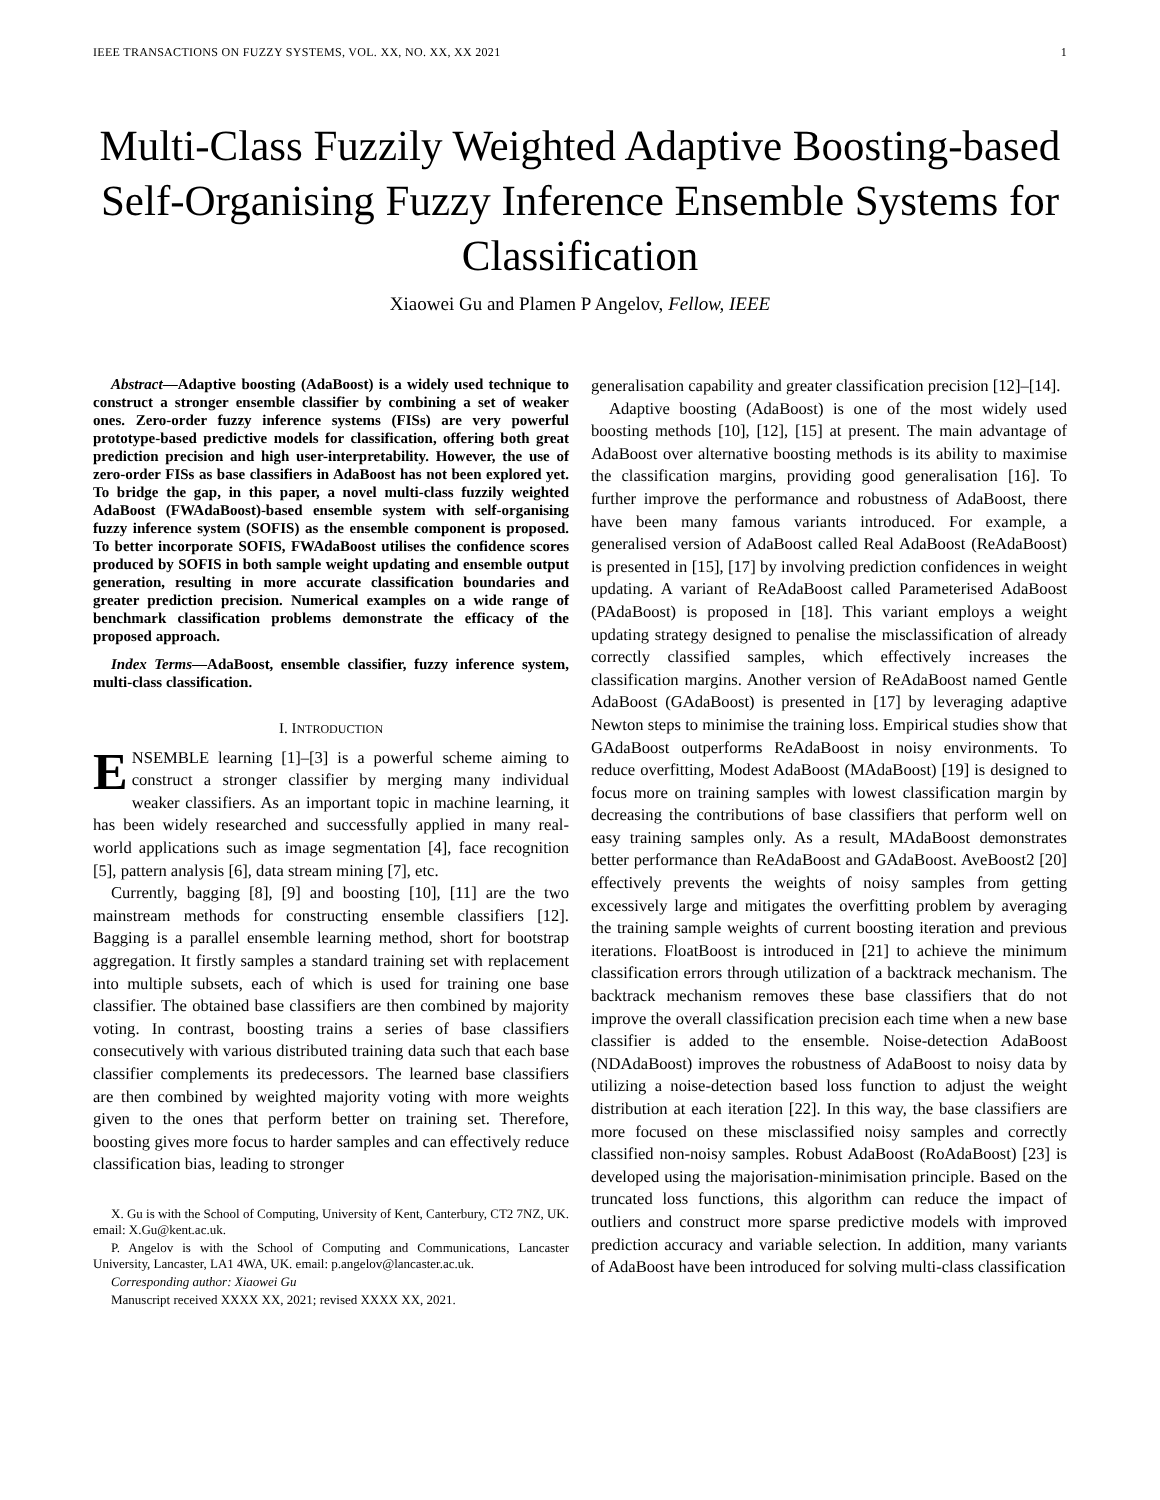IEEE TRANSACTIONS ON FUZZY SYSTEMS, VOL. XX, NO. XX, XX 2021 1
Multi-Class Fuzzily Weighted Adaptive Boosting-based Self-Organising Fuzzy Inference Ensemble Systems for Classification
Xiaowei Gu and Plamen P Angelov, Fellow, IEEE
Abstract—Adaptive boosting (AdaBoost) is a widely used technique to construct a stronger ensemble classifier by combining a set of weaker ones. Zero-order fuzzy inference systems (FISs) are very powerful prototype-based predictive models for classification, offering both great prediction precision and high user-interpretability. However, the use of zero-order FISs as base classifiers in AdaBoost has not been explored yet. To bridge the gap, in this paper, a novel multi-class fuzzily weighted AdaBoost (FWAdaBoost)-based ensemble system with self-organising fuzzy inference system (SOFIS) as the ensemble component is proposed. To better incorporate SOFIS, FWAdaBoost utilises the confidence scores produced by SOFIS in both sample weight updating and ensemble output generation, resulting in more accurate classification boundaries and greater prediction precision. Numerical examples on a wide range of benchmark classification problems demonstrate the efficacy of the proposed approach.
Index Terms—AdaBoost, ensemble classifier, fuzzy inference system, multi-class classification.
I. INTRODUCTION
ENSEMBLE learning [1]–[3] is a powerful scheme aiming to construct a stronger classifier by merging many individual weaker classifiers. As an important topic in machine learning, it has been widely researched and successfully applied in many real-world applications such as image segmentation [4], face recognition [5], pattern analysis [6], data stream mining [7], etc.
Currently, bagging [8], [9] and boosting [10], [11] are the two mainstream methods for constructing ensemble classifiers [12]. Bagging is a parallel ensemble learning method, short for bootstrap aggregation. It firstly samples a standard training set with replacement into multiple subsets, each of which is used for training one base classifier. The obtained base classifiers are then combined by majority voting. In contrast, boosting trains a series of base classifiers consecutively with various distributed training data such that each base classifier complements its predecessors. The learned base classifiers are then combined by weighted majority voting with more weights given to the ones that perform better on training set. Therefore, boosting gives more focus to harder samples and can effectively reduce classification bias, leading to stronger
X. Gu is with the School of Computing, University of Kent, Canterbury, CT2 7NZ, UK. email: X.Gu@kent.ac.uk.
P. Angelov is with the School of Computing and Communications, Lancaster University, Lancaster, LA1 4WA, UK. email: p.angelov@lancaster.ac.uk.
Corresponding author: Xiaowei Gu
Manuscript received XXXX XX, 2021; revised XXXX XX, 2021.
generalisation capability and greater classification precision [12]–[14].
Adaptive boosting (AdaBoost) is one of the most widely used boosting methods [10], [12], [15] at present. The main advantage of AdaBoost over alternative boosting methods is its ability to maximise the classification margins, providing good generalisation [16]. To further improve the performance and robustness of AdaBoost, there have been many famous variants introduced. For example, a generalised version of AdaBoost called Real AdaBoost (ReAdaBoost) is presented in [15], [17] by involving prediction confidences in weight updating. A variant of ReAdaBoost called Parameterised AdaBoost (PAdaBoost) is proposed in [18]. This variant employs a weight updating strategy designed to penalise the misclassification of already correctly classified samples, which effectively increases the classification margins. Another version of ReAdaBoost named Gentle AdaBoost (GAdaBoost) is presented in [17] by leveraging adaptive Newton steps to minimise the training loss. Empirical studies show that GAdaBoost outperforms ReAdaBoost in noisy environments. To reduce overfitting, Modest AdaBoost (MAdaBoost) [19] is designed to focus more on training samples with lowest classification margin by decreasing the contributions of base classifiers that perform well on easy training samples only. As a result, MAdaBoost demonstrates better performance than ReAdaBoost and GAdaBoost. AveBoost2 [20] effectively prevents the weights of noisy samples from getting excessively large and mitigates the overfitting problem by averaging the training sample weights of current boosting iteration and previous iterations. FloatBoost is introduced in [21] to achieve the minimum classification errors through utilization of a backtrack mechanism. The backtrack mechanism removes these base classifiers that do not improve the overall classification precision each time when a new base classifier is added to the ensemble. Noise-detection AdaBoost (NDAdaBoost) improves the robustness of AdaBoost to noisy data by utilizing a noise-detection based loss function to adjust the weight distribution at each iteration [22]. In this way, the base classifiers are more focused on these misclassified noisy samples and correctly classified non-noisy samples. Robust AdaBoost (RoAdaBoost) [23] is developed using the majorisation-minimisation principle. Based on the truncated loss functions, this algorithm can reduce the impact of outliers and construct more sparse predictive models with improved prediction accuracy and variable selection. In addition, many variants of AdaBoost have been introduced for solving multi-class classification